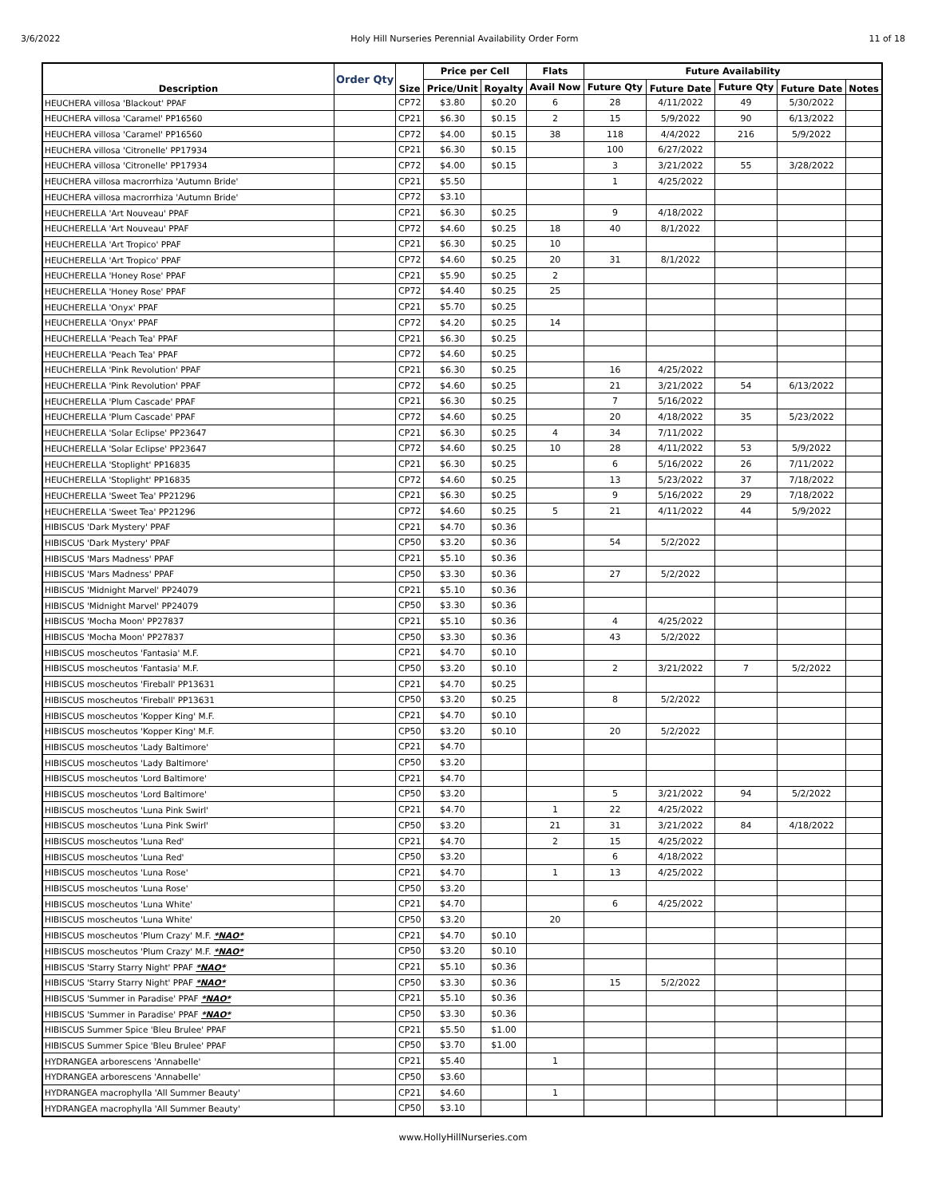3/6/2022 Holy Hill Nurseries Perennial Availability Order Form 11 of 18
| Description | Order Qty | Size | Price per Cell | | Flats | Future Availability | | | | |
| --- | --- | --- | --- | --- | --- | --- | --- | --- | --- | --- |
| | | | Price/Unit | Royalty | Avail Now | Future Qty | Future Date | Future Qty | Future Date | Notes |
| HEUCHERA villosa 'Blackout' PPAF | | CP72 | $3.80 | $0.20 | 6 | 28 | 4/11/2022 | 49 | 5/30/2022 | |
| HEUCHERA villosa 'Caramel' PP16560 | | CP21 | $6.30 | $0.15 | 2 | 15 | 5/9/2022 | 90 | 6/13/2022 | |
| HEUCHERA villosa 'Caramel' PP16560 | | CP72 | $4.00 | $0.15 | 38 | 118 | 4/4/2022 | 216 | 5/9/2022 | |
| HEUCHERA villosa 'Citronelle' PP17934 | | CP21 | $6.30 | $0.15 | | 100 | 6/27/2022 | | | |
| HEUCHERA villosa 'Citronelle' PP17934 | | CP72 | $4.00 | $0.15 | | 3 | 3/21/2022 | 55 | 3/28/2022 | |
| HEUCHERA villosa macrorrhiza 'Autumn Bride' | | CP21 | $5.50 | | | 1 | 4/25/2022 | | | |
| HEUCHERA villosa macrorrhiza 'Autumn Bride' | | CP72 | $3.10 | | | | | | | |
| HEUCHERELLA 'Art Nouveau' PPAF | | CP21 | $6.30 | $0.25 | | 9 | 4/18/2022 | | | |
| HEUCHERELLA 'Art Nouveau' PPAF | | CP72 | $4.60 | $0.25 | 18 | 40 | 8/1/2022 | | | |
| HEUCHERELLA 'Art Tropico' PPAF | | CP21 | $6.30 | $0.25 | 10 | | | | | |
| HEUCHERELLA 'Art Tropico' PPAF | | CP72 | $4.60 | $0.25 | 20 | 31 | 8/1/2022 | | | |
| HEUCHERELLA 'Honey Rose' PPAF | | CP21 | $5.90 | $0.25 | 2 | | | | | |
| HEUCHERELLA 'Honey Rose' PPAF | | CP72 | $4.40 | $0.25 | 25 | | | | | |
| HEUCHERELLA 'Onyx' PPAF | | CP21 | $5.70 | $0.25 | | | | | | |
| HEUCHERELLA 'Onyx' PPAF | | CP72 | $4.20 | $0.25 | 14 | | | | | |
| HEUCHERELLA 'Peach Tea' PPAF | | CP21 | $6.30 | $0.25 | | | | | | |
| HEUCHERELLA 'Peach Tea' PPAF | | CP72 | $4.60 | $0.25 | | | | | | |
| HEUCHERELLA 'Pink Revolution' PPAF | | CP21 | $6.30 | $0.25 | | 16 | 4/25/2022 | | | |
| HEUCHERELLA 'Pink Revolution' PPAF | | CP72 | $4.60 | $0.25 | | 21 | 3/21/2022 | 54 | 6/13/2022 | |
| HEUCHERELLA 'Plum Cascade' PPAF | | CP21 | $6.30 | $0.25 | | 7 | 5/16/2022 | | | |
| HEUCHERELLA 'Plum Cascade' PPAF | | CP72 | $4.60 | $0.25 | | 20 | 4/18/2022 | 35 | 5/23/2022 | |
| HEUCHERELLA 'Solar Eclipse' PP23647 | | CP21 | $6.30 | $0.25 | 4 | 34 | 7/11/2022 | | | |
| HEUCHERELLA 'Solar Eclipse' PP23647 | | CP72 | $4.60 | $0.25 | 10 | 28 | 4/11/2022 | 53 | 5/9/2022 | |
| HEUCHERELLA 'Stoplight' PP16835 | | CP21 | $6.30 | $0.25 | | 6 | 5/16/2022 | 26 | 7/11/2022 | |
| HEUCHERELLA 'Stoplight' PP16835 | | CP72 | $4.60 | $0.25 | | 13 | 5/23/2022 | 37 | 7/18/2022 | |
| HEUCHERELLA 'Sweet Tea' PP21296 | | CP21 | $6.30 | $0.25 | | 9 | 5/16/2022 | 29 | 7/18/2022 | |
| HEUCHERELLA 'Sweet Tea' PP21296 | | CP72 | $4.60 | $0.25 | 5 | 21 | 4/11/2022 | 44 | 5/9/2022 | |
| HIBISCUS 'Dark Mystery' PPAF | | CP21 | $4.70 | $0.36 | | | | | | |
| HIBISCUS 'Dark Mystery' PPAF | | CP50 | $3.20 | $0.36 | | 54 | 5/2/2022 | | | |
| HIBISCUS 'Mars Madness' PPAF | | CP21 | $5.10 | $0.36 | | | | | | |
| HIBISCUS 'Mars Madness' PPAF | | CP50 | $3.30 | $0.36 | | 27 | 5/2/2022 | | | |
| HIBISCUS 'Midnight Marvel' PP24079 | | CP21 | $5.10 | $0.36 | | | | | | |
| HIBISCUS 'Midnight Marvel' PP24079 | | CP50 | $3.30 | $0.36 | | | | | | |
| HIBISCUS 'Mocha Moon' PP27837 | | CP21 | $5.10 | $0.36 | | 4 | 4/25/2022 | | | |
| HIBISCUS 'Mocha Moon' PP27837 | | CP50 | $3.30 | $0.36 | | 43 | 5/2/2022 | | | |
| HIBISCUS moscheutos 'Fantasia' M.F. | | CP21 | $4.70 | $0.10 | | | | | | |
| HIBISCUS moscheutos 'Fantasia' M.F. | | CP50 | $3.20 | $0.10 | | 2 | 3/21/2022 | 7 | 5/2/2022 | |
| HIBISCUS moscheutos 'Fireball' PP13631 | | CP21 | $4.70 | $0.25 | | | | | | |
| HIBISCUS moscheutos 'Fireball' PP13631 | | CP50 | $3.20 | $0.25 | | 8 | 5/2/2022 | | | |
| HIBISCUS moscheutos 'Kopper King' M.F. | | CP21 | $4.70 | $0.10 | | | | | | |
| HIBISCUS moscheutos 'Kopper King' M.F. | | CP50 | $3.20 | $0.10 | | 20 | 5/2/2022 | | | |
| HIBISCUS moscheutos 'Lady Baltimore' | | CP21 | $4.70 | | | | | | | |
| HIBISCUS moscheutos 'Lady Baltimore' | | CP50 | $3.20 | | | | | | | |
| HIBISCUS moscheutos 'Lord Baltimore' | | CP21 | $4.70 | | | | | | | |
| HIBISCUS moscheutos 'Lord Baltimore' | | CP50 | $3.20 | | | 5 | 3/21/2022 | 94 | 5/2/2022 | |
| HIBISCUS moscheutos 'Luna Pink Swirl' | | CP21 | $4.70 | | 1 | 22 | 4/25/2022 | | | |
| HIBISCUS moscheutos 'Luna Pink Swirl' | | CP50 | $3.20 | | 21 | 31 | 3/21/2022 | 84 | 4/18/2022 | |
| HIBISCUS moscheutos 'Luna Red' | | CP21 | $4.70 | | 2 | 15 | 4/25/2022 | | | |
| HIBISCUS moscheutos 'Luna Red' | | CP50 | $3.20 | | | 6 | 4/18/2022 | | | |
| HIBISCUS moscheutos 'Luna Rose' | | CP21 | $4.70 | | 1 | 13 | 4/25/2022 | | | |
| HIBISCUS moscheutos 'Luna Rose' | | CP50 | $3.20 | | | | | | | |
| HIBISCUS moscheutos 'Luna White' | | CP21 | $4.70 | | | 6 | 4/25/2022 | | | |
| HIBISCUS moscheutos 'Luna White' | | CP50 | $3.20 | | 20 | | | | | |
| HIBISCUS moscheutos 'Plum Crazy' M.F. *NAO* | | CP21 | $4.70 | $0.10 | | | | | | |
| HIBISCUS moscheutos 'Plum Crazy' M.F. *NAO* | | CP50 | $3.20 | $0.10 | | | | | | |
| HIBISCUS 'Starry Starry Night' PPAF *NAO* | | CP21 | $5.10 | $0.36 | | | | | | |
| HIBISCUS 'Starry Starry Night' PPAF *NAO* | | CP50 | $3.30 | $0.36 | | 15 | 5/2/2022 | | | |
| HIBISCUS 'Summer in Paradise' PPAF *NAO* | | CP21 | $5.10 | $0.36 | | | | | | |
| HIBISCUS 'Summer in Paradise' PPAF *NAO* | | CP50 | $3.30 | $0.36 | | | | | | |
| HIBISCUS Summer Spice 'Bleu Brulee' PPAF | | CP21 | $5.50 | $1.00 | | | | | | |
| HIBISCUS Summer Spice 'Bleu Brulee' PPAF | | CP50 | $3.70 | $1.00 | | | | | | |
| HYDRANGEA arborescens 'Annabelle' | | CP21 | $5.40 | | 1 | | | | | |
| HYDRANGEA arborescens 'Annabelle' | | CP50 | $3.60 | | | | | | | |
| HYDRANGEA macrophylla 'All Summer Beauty' | | CP21 | $4.60 | | 1 | | | | | |
| HYDRANGEA macrophylla 'All Summer Beauty' | | CP50 | $3.10 | | | | | | | |
www.HollyHillNurseries.com